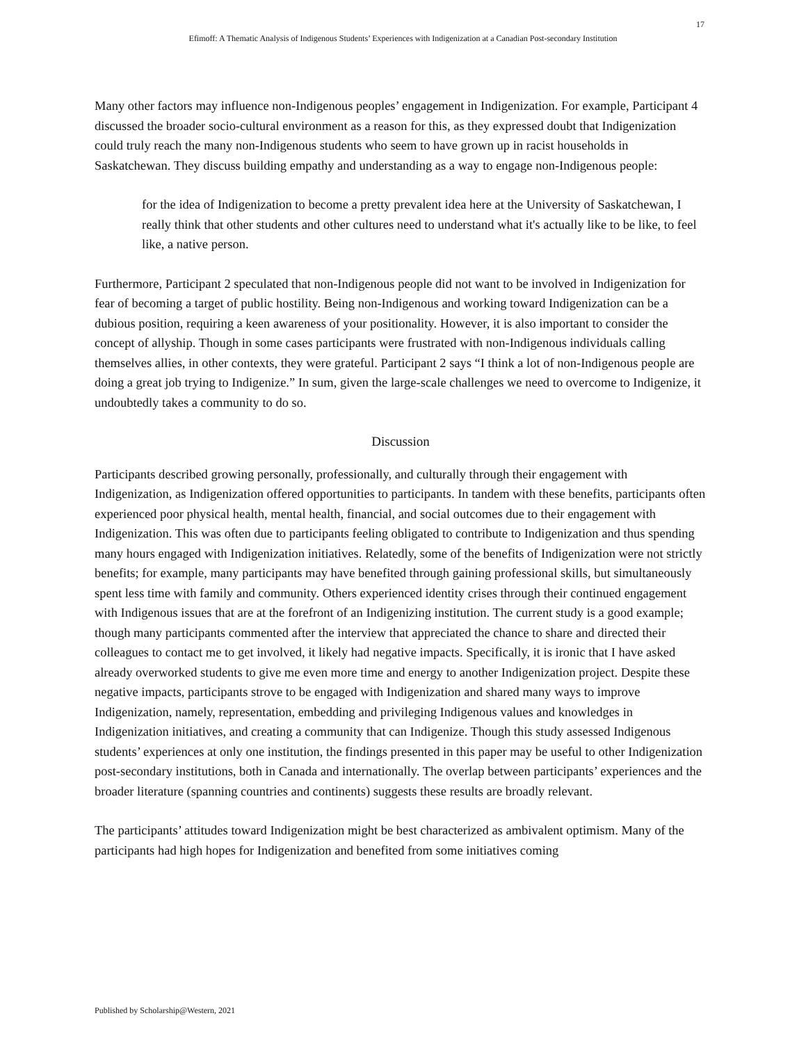17
Efimoff: A Thematic Analysis of Indigenous Students’ Experiences with Indigenization at a Canadian Post-secondary Institution
Many other factors may influence non-Indigenous peoples’ engagement in Indigenization. For example, Participant 4 discussed the broader socio-cultural environment as a reason for this, as they expressed doubt that Indigenization could truly reach the many non-Indigenous students who seem to have grown up in racist households in Saskatchewan. They discuss building empathy and understanding as a way to engage non-Indigenous people:
for the idea of Indigenization to become a pretty prevalent idea here at the University of Saskatchewan, I really think that other students and other cultures need to understand what it's actually like to be like, to feel like, a native person.
Furthermore, Participant 2 speculated that non-Indigenous people did not want to be involved in Indigenization for fear of becoming a target of public hostility. Being non-Indigenous and working toward Indigenization can be a dubious position, requiring a keen awareness of your positionality. However, it is also important to consider the concept of allyship. Though in some cases participants were frustrated with non-Indigenous individuals calling themselves allies, in other contexts, they were grateful. Participant 2 says “I think a lot of non-Indigenous people are doing a great job trying to Indigenize.” In sum, given the large-scale challenges we need to overcome to Indigenize, it undoubtedly takes a community to do so.
Discussion
Participants described growing personally, professionally, and culturally through their engagement with Indigenization, as Indigenization offered opportunities to participants. In tandem with these benefits, participants often experienced poor physical health, mental health, financial, and social outcomes due to their engagement with Indigenization. This was often due to participants feeling obligated to contribute to Indigenization and thus spending many hours engaged with Indigenization initiatives. Relatedly, some of the benefits of Indigenization were not strictly benefits; for example, many participants may have benefited through gaining professional skills, but simultaneously spent less time with family and community. Others experienced identity crises through their continued engagement with Indigenous issues that are at the forefront of an Indigenizing institution. The current study is a good example; though many participants commented after the interview that appreciated the chance to share and directed their colleagues to contact me to get involved, it likely had negative impacts. Specifically, it is ironic that I have asked already overworked students to give me even more time and energy to another Indigenization project. Despite these negative impacts, participants strove to be engaged with Indigenization and shared many ways to improve Indigenization, namely, representation, embedding and privileging Indigenous values and knowledges in Indigenization initiatives, and creating a community that can Indigenize. Though this study assessed Indigenous students’ experiences at only one institution, the findings presented in this paper may be useful to other Indigenization post-secondary institutions, both in Canada and internationally. The overlap between participants’ experiences and the broader literature (spanning countries and continents) suggests these results are broadly relevant.
The participants’ attitudes toward Indigenization might be best characterized as ambivalent optimism. Many of the participants had high hopes for Indigenization and benefited from some initiatives coming
Published by Scholarship@Western, 2021